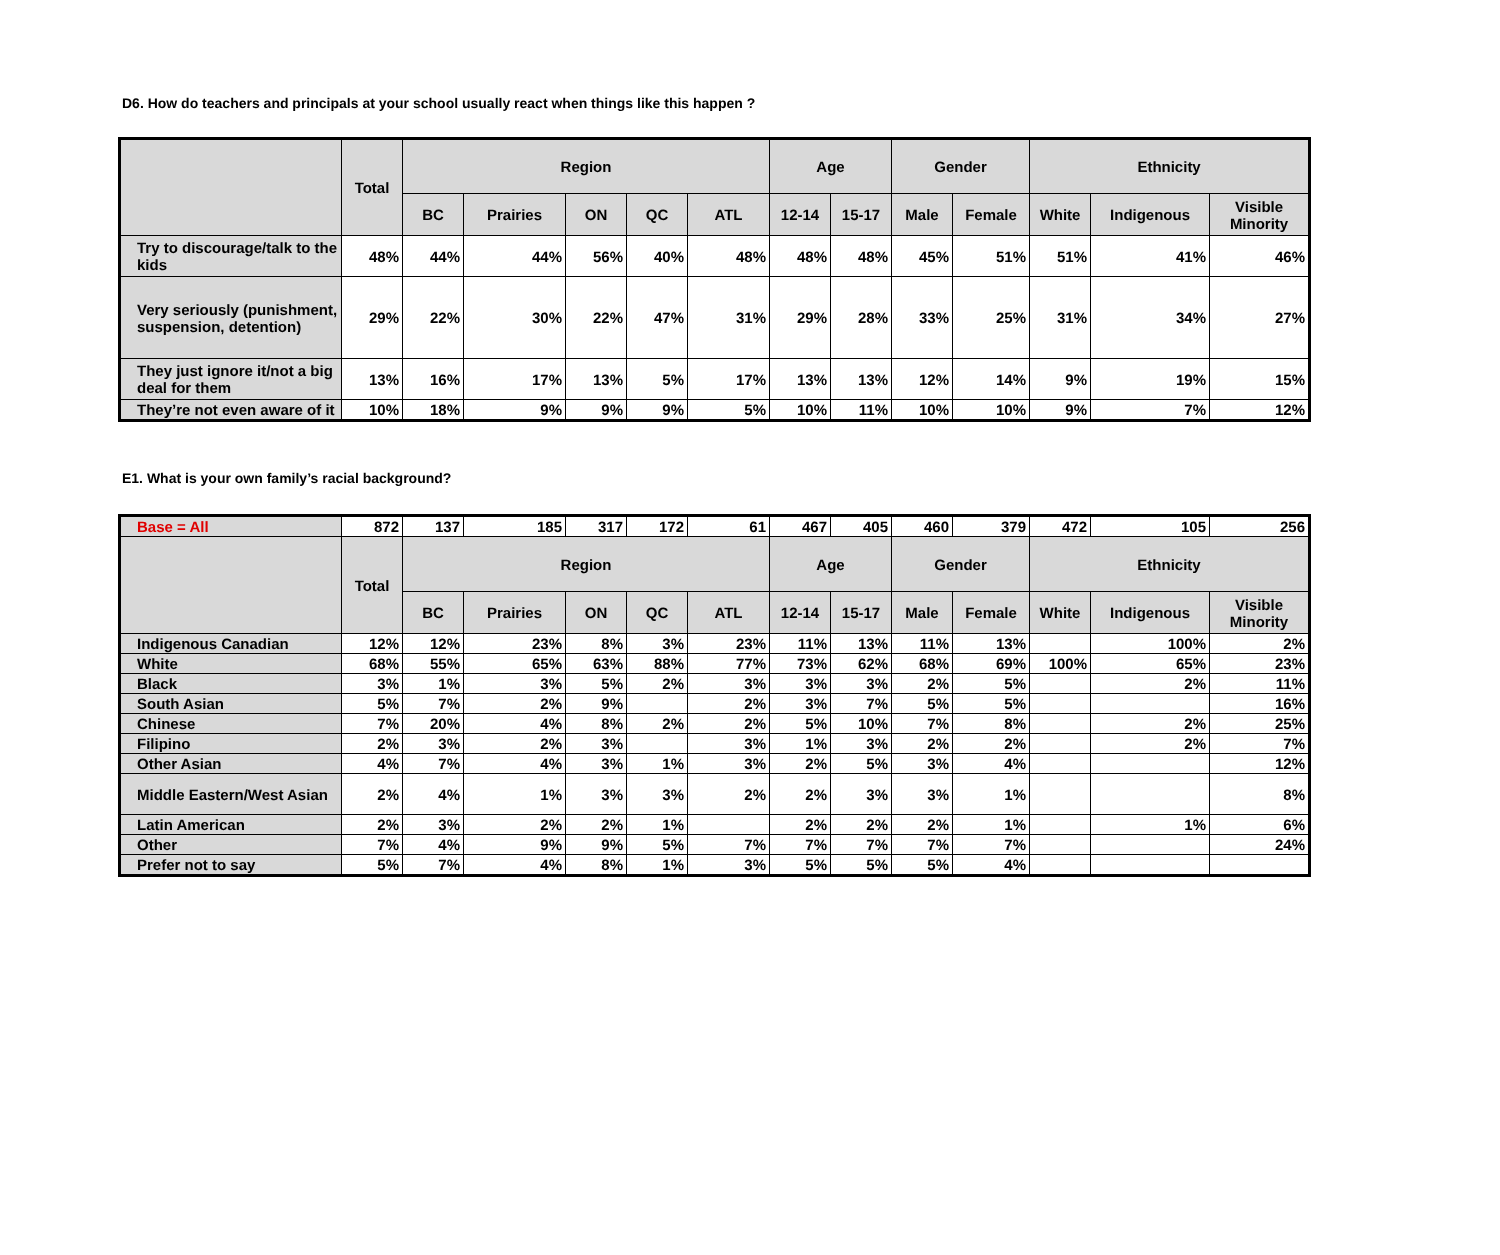D6. How do teachers and principals at your school usually react when things like this happen ?
| | Total | Region | | | | | Age | | Gender | | Ethnicity | | |
| --- | --- | --- | --- | --- | --- | --- | --- | --- | --- | --- | --- | --- | --- |
| | | BC | Prairies | ON | QC | ATL | 12-14 | 15-17 | Male | Female | White | Indigenous | Visible Minority |
| Try to discourage/talk to the kids | 48% | 44% | 44% | 56% | 40% | 48% | 48% | 48% | 45% | 51% | 51% | 41% | 46% |
| Very seriously (punishment, suspension, detention) | 29% | 22% | 30% | 22% | 47% | 31% | 29% | 28% | 33% | 25% | 31% | 34% | 27% |
| They just ignore it/not a big deal for them | 13% | 16% | 17% | 13% | 5% | 17% | 13% | 13% | 12% | 14% | 9% | 19% | 15% |
| They’re not even aware of it | 10% | 18% | 9% | 9% | 9% | 5% | 10% | 11% | 10% | 10% | 9% | 7% | 12% |
E1. What is your own family’s racial background?
| Base = All | 872 | 137 | 185 | 317 | 172 | 61 | 467 | 405 | 460 | 379 | 472 | 105 | 256 |
| | Total | Region | | | | | Age | | Gender | | Ethnicity | | |
| | | BC | Prairies | ON | QC | ATL | 12-14 | 15-17 | Male | Female | White | Indigenous | Visible Minority |
| Indigenous Canadian | 12% | 12% | 23% | 8% | 3% | 23% | 11% | 13% | 11% | 13% | | 100% | 2% |
| White | 68% | 55% | 65% | 63% | 88% | 77% | 73% | 62% | 68% | 69% | 100% | 65% | 23% |
| Black | 3% | 1% | 3% | 5% | 2% | 3% | 3% | 3% | 2% | 5% | | 2% | 11% |
| South Asian | 5% | 7% | 2% | 9% | | 2% | 3% | 7% | 5% | 5% | | | 16% |
| Chinese | 7% | 20% | 4% | 8% | 2% | 2% | 5% | 10% | 7% | 8% | | 2% | 25% |
| Filipino | 2% | 3% | 2% | 3% | | 3% | 1% | 3% | 2% | 2% | | 2% | 7% |
| Other Asian | 4% | 7% | 4% | 3% | 1% | 3% | 2% | 5% | 3% | 4% | | | 12% |
| Middle Eastern/West Asian | 2% | 4% | 1% | 3% | 3% | 2% | 2% | 3% | 3% | 1% | | | 8% |
| Latin American | 2% | 3% | 2% | 2% | 1% | | 2% | 2% | 2% | 1% | | 1% | 6% |
| Other | 7% | 4% | 9% | 9% | 5% | 7% | 7% | 7% | 7% | 7% | | | 24% |
| Prefer not to say | 5% | 7% | 4% | 8% | 1% | 3% | 5% | 5% | 5% | 4% | | | |